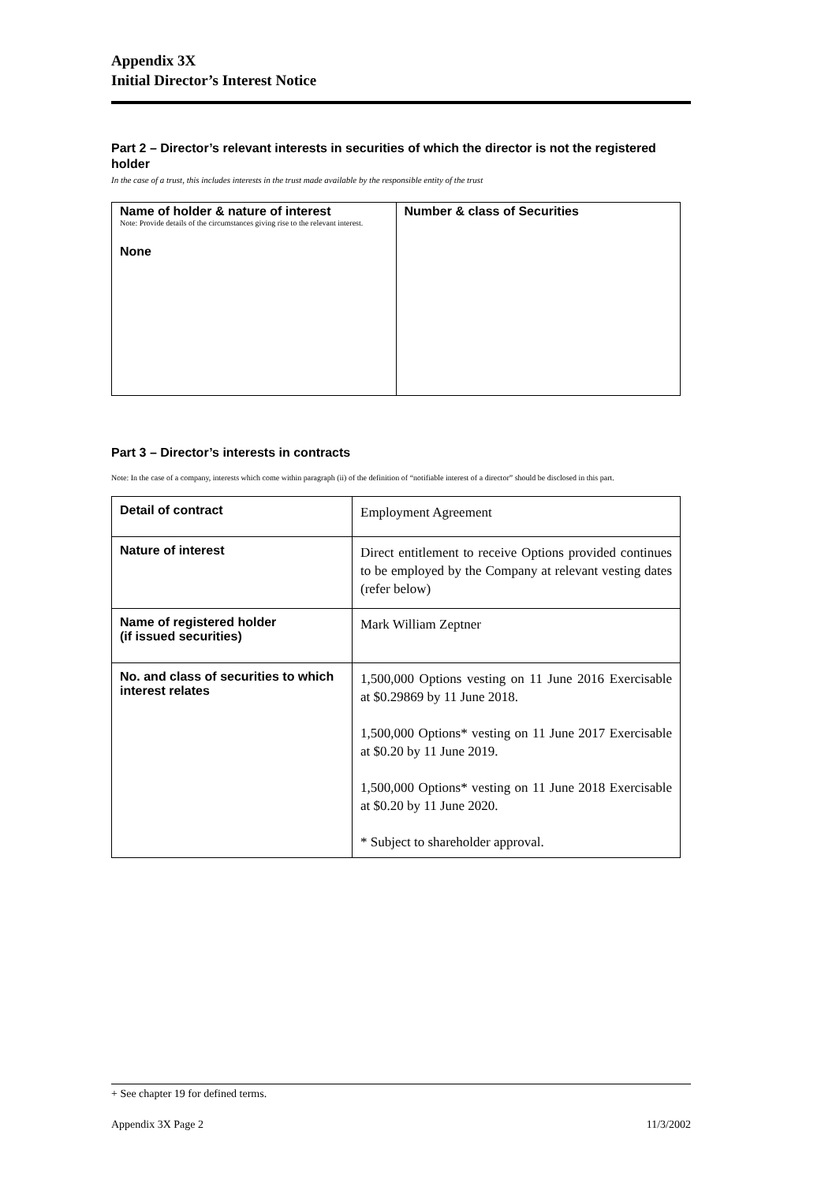Appendix 3X
Initial Director’s Interest Notice
Part 2 – Director’s relevant interests in securities of which the director is not the registered holder
In the case of a trust, this includes interests in the trust made available by the responsible entity of the trust
| Name of holder & nature of interest Note: Provide details of the circumstances giving rise to the relevant interest. None | Number & class of Securities |
Part 3 – Director’s interests in contracts
Note: In the case of a company, interests which come within paragraph (ii) of the definition of “notifiable interest of a director” should be disclosed in this part.
| Detail of contract | Employment Agreement |
| Nature of interest | Direct entitlement to receive Options provided continues to be employed by the Company at relevant vesting dates (refer below) |
| Name of registered holder (if issued securities) | Mark William Zeptner |
| No. and class of securities to which interest relates | 1,500,000 Options vesting on 11 June 2016 Exercisable at $0.29869 by 11 June 2018. 1,500,000 Options* vesting on 11 June 2017 Exercisable at $0.20 by 11 June 2019. 1,500,000 Options* vesting on 11 June 2018 Exercisable at $0.20 by 11 June 2020. * Subject to shareholder approval. |
+ See chapter 19 for defined terms.
Appendix 3X Page 2 11/3/2002